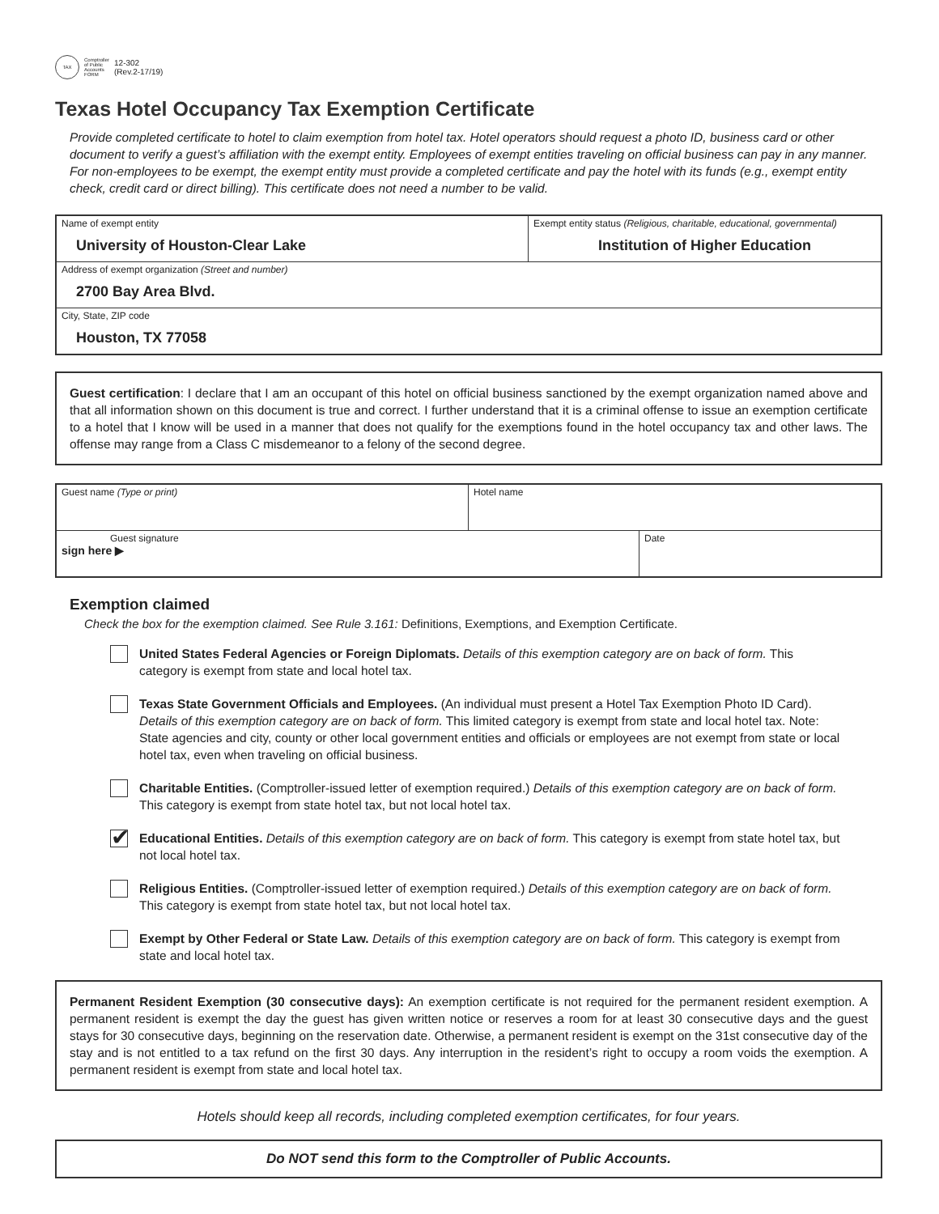TAX
Comptroller
of Public
Accounts
FORM
12-302
(Rev.2-17/19)
Texas Hotel Occupancy Tax Exemption Certificate
Provide completed certificate to hotel to claim exemption from hotel tax. Hotel operators should request a photo ID, business card or other document to verify a guest’s affiliation with the exempt entity. Employees of exempt entities traveling on official business can pay in any manner. For non-employees to be exempt, the exempt entity must provide a completed certificate and pay the hotel with its funds (e.g., exempt entity check, credit card or direct billing). This certificate does not need a number to be valid.
| Name of exempt entity University of Houston-Clear Lake | Exempt entity status (Religious, charitable, educational, governmental) Institution of Higher Education |
| Address of exempt organization (Street and number) 2700 Bay Area Blvd. | |
| City, State, ZIP code Houston, TX 77058 | |
Guest certification: I declare that I am an occupant of this hotel on official business sanctioned by the exempt organization named above and that all information shown on this document is true and correct. I further understand that it is a criminal offense to issue an exemption certificate to a hotel that I know will be used in a manner that does not qualify for the exemptions found in the hotel occupancy tax and other laws. The offense may range from a Class C misdemeanor to a felony of the second degree.
| Guest name (Type or print) | Hotel name | |
| Guest signature sign here ▶ | | Date |
Exemption claimed
Check the box for the exemption claimed. See Rule 3.161: Definitions, Exemptions, and Exemption Certificate.
United States Federal Agencies or Foreign Diplomats. Details of this exemption category are on back of form. This category is exempt from state and local hotel tax.
Texas State Government Officials and Employees. (An individual must present a Hotel Tax Exemption Photo ID Card). Details of this exemption category are on back of form. This limited category is exempt from state and local hotel tax. Note: State agencies and city, county or other local government entities and officials or employees are not exempt from state or local hotel tax, even when traveling on official business.
Charitable Entities. (Comptroller-issued letter of exemption required.) Details of this exemption category are on back of form. This category is exempt from state hotel tax, but not local hotel tax.
✔
Educational Entities. Details of this exemption category are on back of form. This category is exempt from state hotel tax, but not local hotel tax.
Religious Entities. (Comptroller-issued letter of exemption required.) Details of this exemption category are on back of form. This category is exempt from state hotel tax, but not local hotel tax.
Exempt by Other Federal or State Law. Details of this exemption category are on back of form. This category is exempt from state and local hotel tax.
Permanent Resident Exemption (30 consecutive days): An exemption certificate is not required for the permanent resident exemption. A permanent resident is exempt the day the guest has given written notice or reserves a room for at least 30 consecutive days and the guest stays for 30 consecutive days, beginning on the reservation date. Otherwise, a permanent resident is exempt on the 31st consecutive day of the stay and is not entitled to a tax refund on the first 30 days. Any interruption in the resident’s right to occupy a room voids the exemption. A permanent resident is exempt from state and local hotel tax.
Hotels should keep all records, including completed exemption certificates, for four years.
Do NOT send this form to the Comptroller of Public Accounts.